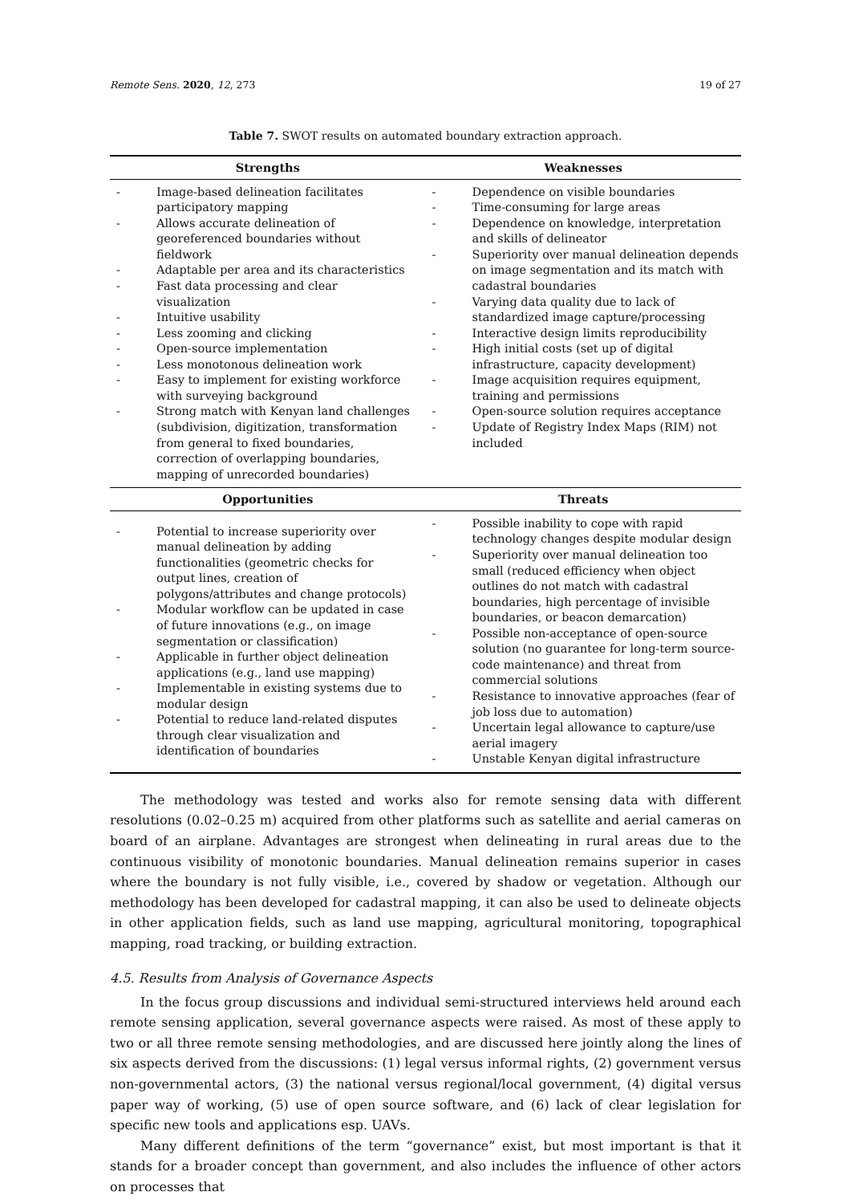Remote Sens. 2020, 12, 273 19 of 27
Table 7. SWOT results on automated boundary extraction approach.
| Strengths | Weaknesses |
| --- | --- |
| - Image-based delineation facilitates participatory mapping - Allows accurate delineation of georeferenced boundaries without fieldwork - Adaptable per area and its characteristics - Fast data processing and clear visualization - Intuitive usability - Less zooming and clicking - Open-source implementation - Less monotonous delineation work - Easy to implement for existing workforce with surveying background - Strong match with Kenyan land challenges (subdivision, digitization, transformation from general to fixed boundaries, correction of overlapping boundaries, mapping of unrecorded boundaries) | - Dependence on visible boundaries - Time-consuming for large areas - Dependence on knowledge, interpretation and skills of delineator - Superiority over manual delineation depends on image segmentation and its match with cadastral boundaries - Varying data quality due to lack of standardized image capture/processing - Interactive design limits reproducibility - High initial costs (set up of digital infrastructure, capacity development) - Image acquisition requires equipment, training and permissions - Open-source solution requires acceptance - Update of Registry Index Maps (RIM) not included |
| Opportunities | Threats |
| - Potential to increase superiority over manual delineation by adding functionalities (geometric checks for output lines, creation of polygons/attributes and change protocols) - Modular workflow can be updated in case of future innovations (e.g., on image segmentation or classification) - Applicable in further object delineation applications (e.g., land use mapping) - Implementable in existing systems due to modular design - Potential to reduce land-related disputes through clear visualization and identification of boundaries | - Possible inability to cope with rapid technology changes despite modular design - Superiority over manual delineation too small (reduced efficiency when object outlines do not match with cadastral boundaries, high percentage of invisible boundaries, or beacon demarcation) - Possible non-acceptance of open-source solution (no guarantee for long-term source-code maintenance) and threat from commercial solutions - Resistance to innovative approaches (fear of job loss due to automation) - Uncertain legal allowance to capture/use aerial imagery - Unstable Kenyan digital infrastructure |
The methodology was tested and works also for remote sensing data with different resolutions (0.02–0.25 m) acquired from other platforms such as satellite and aerial cameras on board of an airplane. Advantages are strongest when delineating in rural areas due to the continuous visibility of monotonic boundaries. Manual delineation remains superior in cases where the boundary is not fully visible, i.e., covered by shadow or vegetation. Although our methodology has been developed for cadastral mapping, it can also be used to delineate objects in other application fields, such as land use mapping, agricultural monitoring, topographical mapping, road tracking, or building extraction.
4.5. Results from Analysis of Governance Aspects
In the focus group discussions and individual semi-structured interviews held around each remote sensing application, several governance aspects were raised. As most of these apply to two or all three remote sensing methodologies, and are discussed here jointly along the lines of six aspects derived from the discussions: (1) legal versus informal rights, (2) government versus non-governmental actors, (3) the national versus regional/local government, (4) digital versus paper way of working, (5) use of open source software, and (6) lack of clear legislation for specific new tools and applications esp. UAVs.
Many different definitions of the term “governance” exist, but most important is that it stands for a broader concept than government, and also includes the influence of other actors on processes that